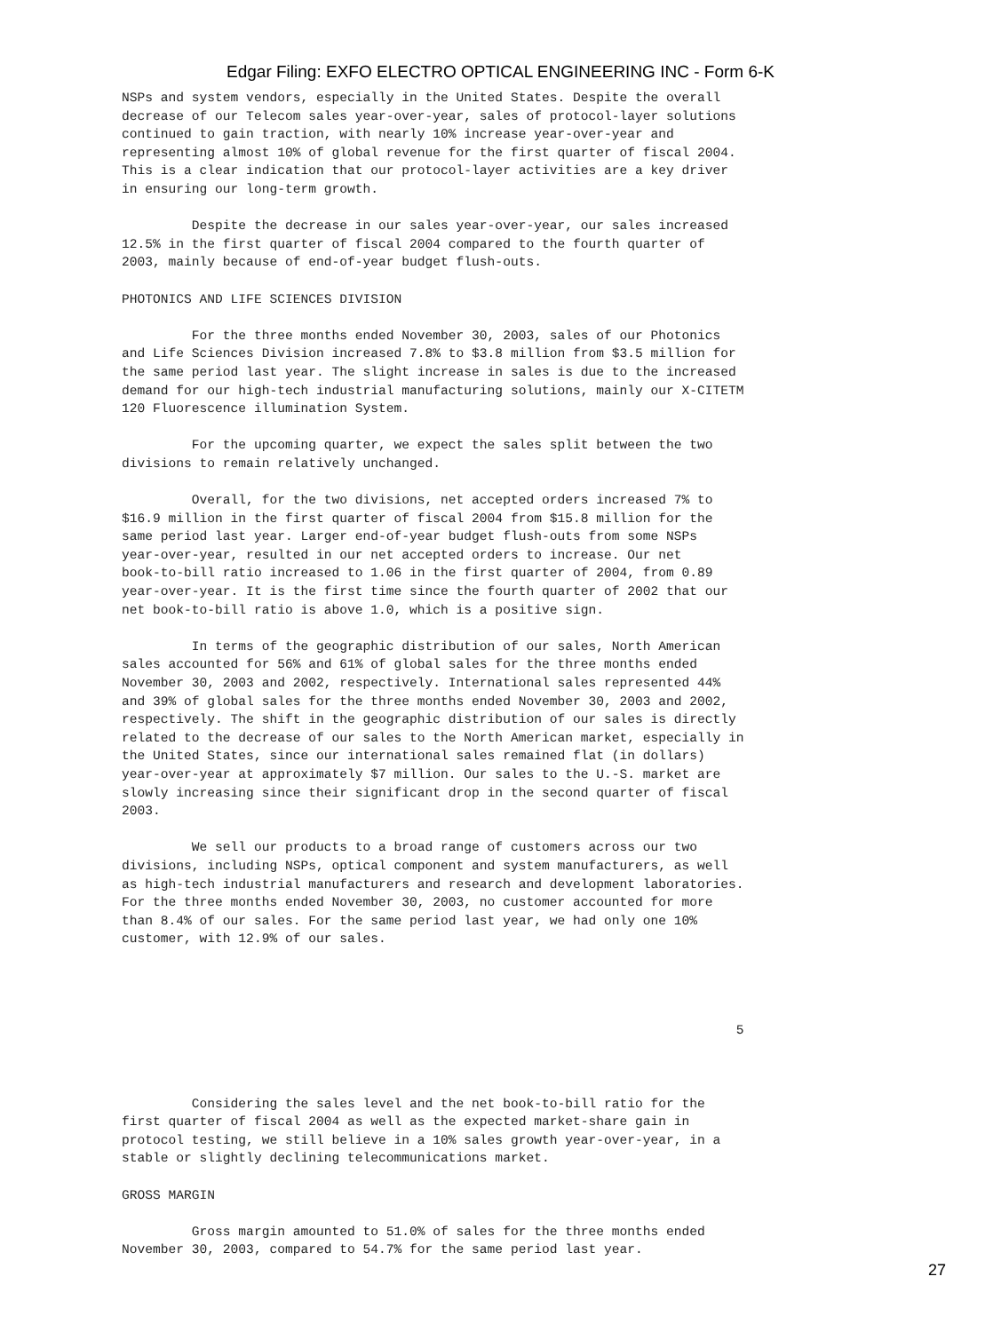Edgar Filing: EXFO ELECTRO OPTICAL ENGINEERING INC - Form 6-K
NSPs and system vendors, especially in the United States. Despite the overall
decrease of our Telecom sales year-over-year, sales of protocol-layer solutions
continued to gain traction, with nearly 10% increase year-over-year and
representing almost 10% of global revenue for the first quarter of fiscal 2004.
This is a clear indication that our protocol-layer activities are a key driver
in ensuring our long-term growth.

         Despite the decrease in our sales year-over-year, our sales increased
12.5% in the first quarter of fiscal 2004 compared to the fourth quarter of
2003, mainly because of end-of-year budget flush-outs.

PHOTONICS AND LIFE SCIENCES DIVISION

         For the three months ended November 30, 2003, sales of our Photonics
and Life Sciences Division increased 7.8% to $3.8 million from $3.5 million for
the same period last year. The slight increase in sales is due to the increased
demand for our high-tech industrial manufacturing solutions, mainly our X-CITETM
120 Fluorescence illumination System.

         For the upcoming quarter, we expect the sales split between the two
divisions to remain relatively unchanged.

         Overall, for the two divisions, net accepted orders increased 7% to
$16.9 million in the first quarter of fiscal 2004 from $15.8 million for the
same period last year. Larger end-of-year budget flush-outs from some NSPs
year-over-year, resulted in our net accepted orders to increase. Our net
book-to-bill ratio increased to 1.06 in the first quarter of 2004, from 0.89
year-over-year. It is the first time since the fourth quarter of 2002 that our
net book-to-bill ratio is above 1.0, which is a positive sign.

         In terms of the geographic distribution of our sales, North American
sales accounted for 56% and 61% of global sales for the three months ended
November 30, 2003 and 2002, respectively. International sales represented 44%
and 39% of global sales for the three months ended November 30, 2003 and 2002,
respectively. The shift in the geographic distribution of our sales is directly
related to the decrease of our sales to the North American market, especially in
the United States, since our international sales remained flat (in dollars)
year-over-year at approximately $7 million. Our sales to the U.-S. market are
slowly increasing since their significant drop in the second quarter of fiscal
2003.

         We sell our products to a broad range of customers across our two
divisions, including NSPs, optical component and system manufacturers, as well
as high-tech industrial manufacturers and research and development laboratories.
For the three months ended November 30, 2003, no customer accounted for more
than 8.4% of our sales. For the same period last year, we had only one 10%
customer, with 12.9% of our sales.




                                                                               5



         Considering the sales level and the net book-to-bill ratio for the
first quarter of fiscal 2004 as well as the expected market-share gain in
protocol testing, we still believe in a 10% sales growth year-over-year, in a
stable or slightly declining telecommunications market.

GROSS MARGIN

         Gross margin amounted to 51.0% of sales for the three months ended
November 30, 2003, compared to 54.7% for the same period last year.
27